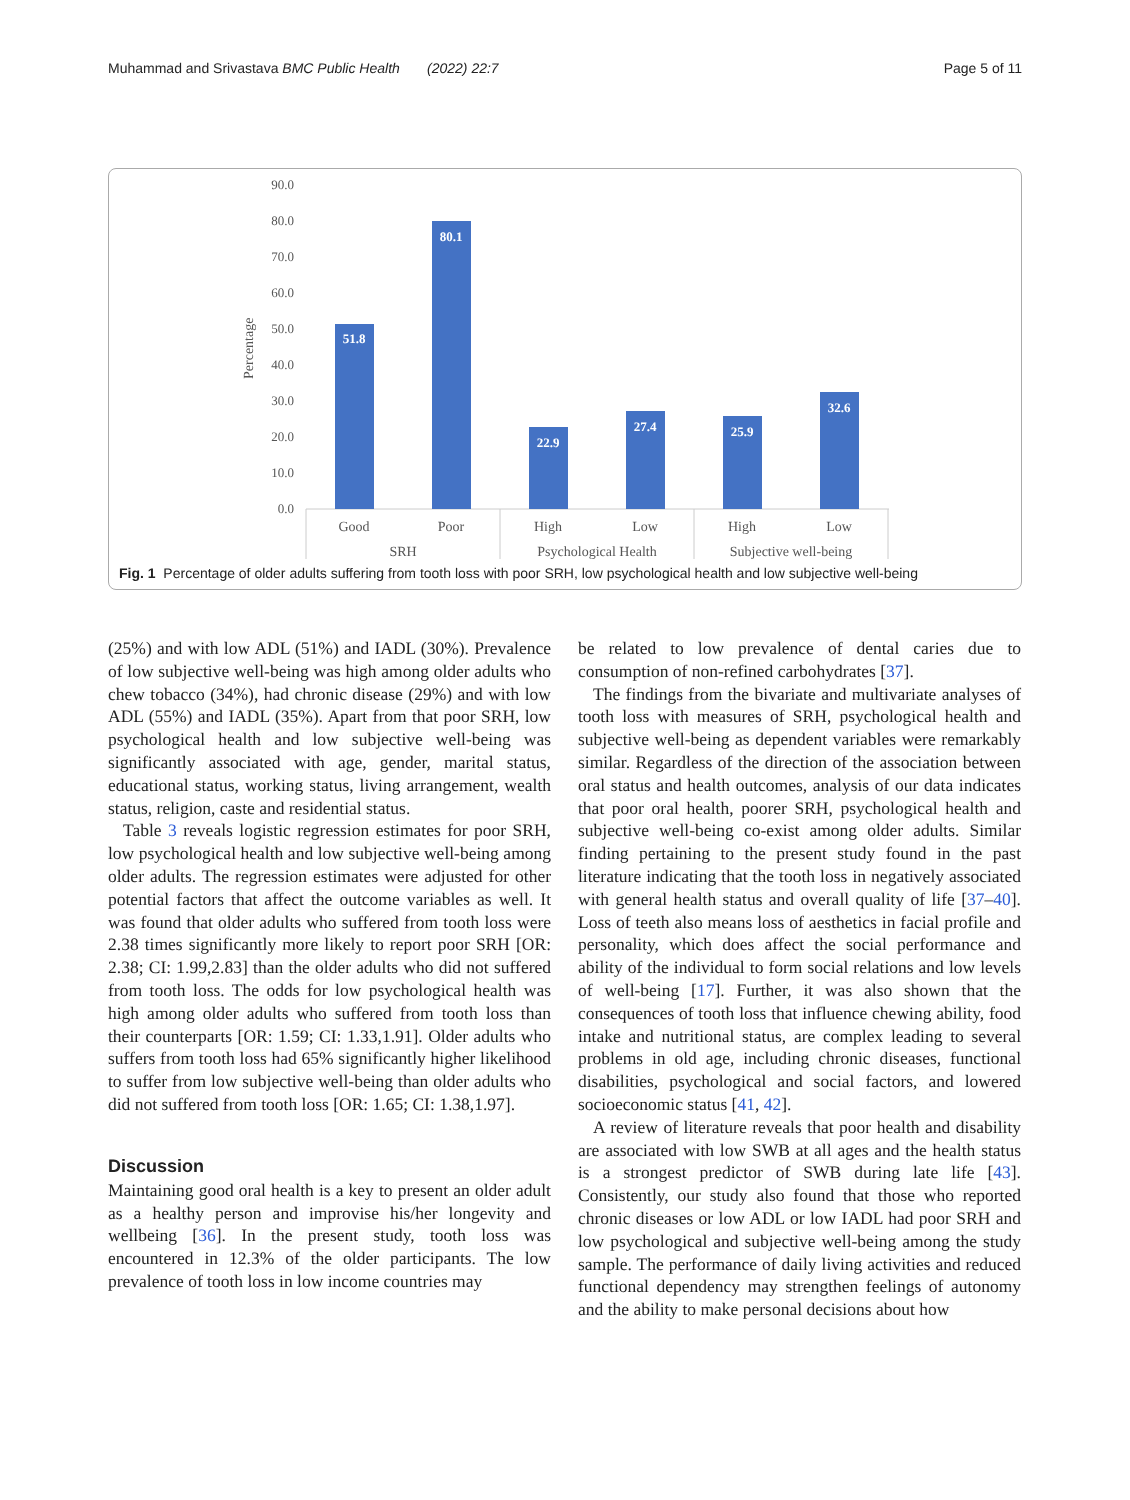Muhammad and Srivastava BMC Public Health (2022) 22:7 Page 5 of 11
90.0
80.0
70.0
60.0
50.0
40.0
30.0
20.0
10.0
0.0
Percentage
51.8
80.1
22.9
27.4
25.9
32.6
Good
Poor
High
Low
High
Low
SRH
Psychological Health
Subjective well-being
Fig. 1 Percentage of older adults suffering from tooth loss with poor SRH, low psychological health and low subjective well-being
(25%) and with low ADL (51%) and IADL (30%). Prevalence of low subjective well-being was high among older adults who chew tobacco (34%), had chronic disease (29%) and with low ADL (55%) and IADL (35%). Apart from that poor SRH, low psychological health and low subjective well-being was significantly associated with age, gender, marital status, educational status, working status, living arrangement, wealth status, religion, caste and residential status.
Table 3 reveals logistic regression estimates for poor SRH, low psychological health and low subjective well-being among older adults. The regression estimates were adjusted for other potential factors that affect the outcome variables as well. It was found that older adults who suffered from tooth loss were 2.38 times significantly more likely to report poor SRH [OR: 2.38; CI: 1.99,2.83] than the older adults who did not suffered from tooth loss. The odds for low psychological health was high among older adults who suffered from tooth loss than their counterparts [OR: 1.59; CI: 1.33,1.91]. Older adults who suffers from tooth loss had 65% significantly higher likelihood to suffer from low subjective well-being than older adults who did not suffered from tooth loss [OR: 1.65; CI: 1.38,1.97].
Discussion
Maintaining good oral health is a key to present an older adult as a healthy person and improvise his/her longevity and wellbeing [36]. In the present study, tooth loss was encountered in 12.3% of the older participants. The low prevalence of tooth loss in low income countries may
be related to low prevalence of dental caries due to consumption of non-refined carbohydrates [37].
The findings from the bivariate and multivariate analyses of tooth loss with measures of SRH, psychological health and subjective well-being as dependent variables were remarkably similar. Regardless of the direction of the association between oral status and health outcomes, analysis of our data indicates that poor oral health, poorer SRH, psychological health and subjective well-being co-exist among older adults. Similar finding pertaining to the present study found in the past literature indicating that the tooth loss in negatively associated with general health status and overall quality of life [37–40]. Loss of teeth also means loss of aesthetics in facial profile and personality, which does affect the social performance and ability of the individual to form social relations and low levels of well-being [17]. Further, it was also shown that the consequences of tooth loss that influence chewing ability, food intake and nutritional status, are complex leading to several problems in old age, including chronic diseases, functional disabilities, psychological and social factors, and lowered socioeconomic status [41, 42].
A review of literature reveals that poor health and disability are associated with low SWB at all ages and the health status is a strongest predictor of SWB during late life [43]. Consistently, our study also found that those who reported chronic diseases or low ADL or low IADL had poor SRH and low psychological and subjective well-being among the study sample. The performance of daily living activities and reduced functional dependency may strengthen feelings of autonomy and the ability to make personal decisions about how